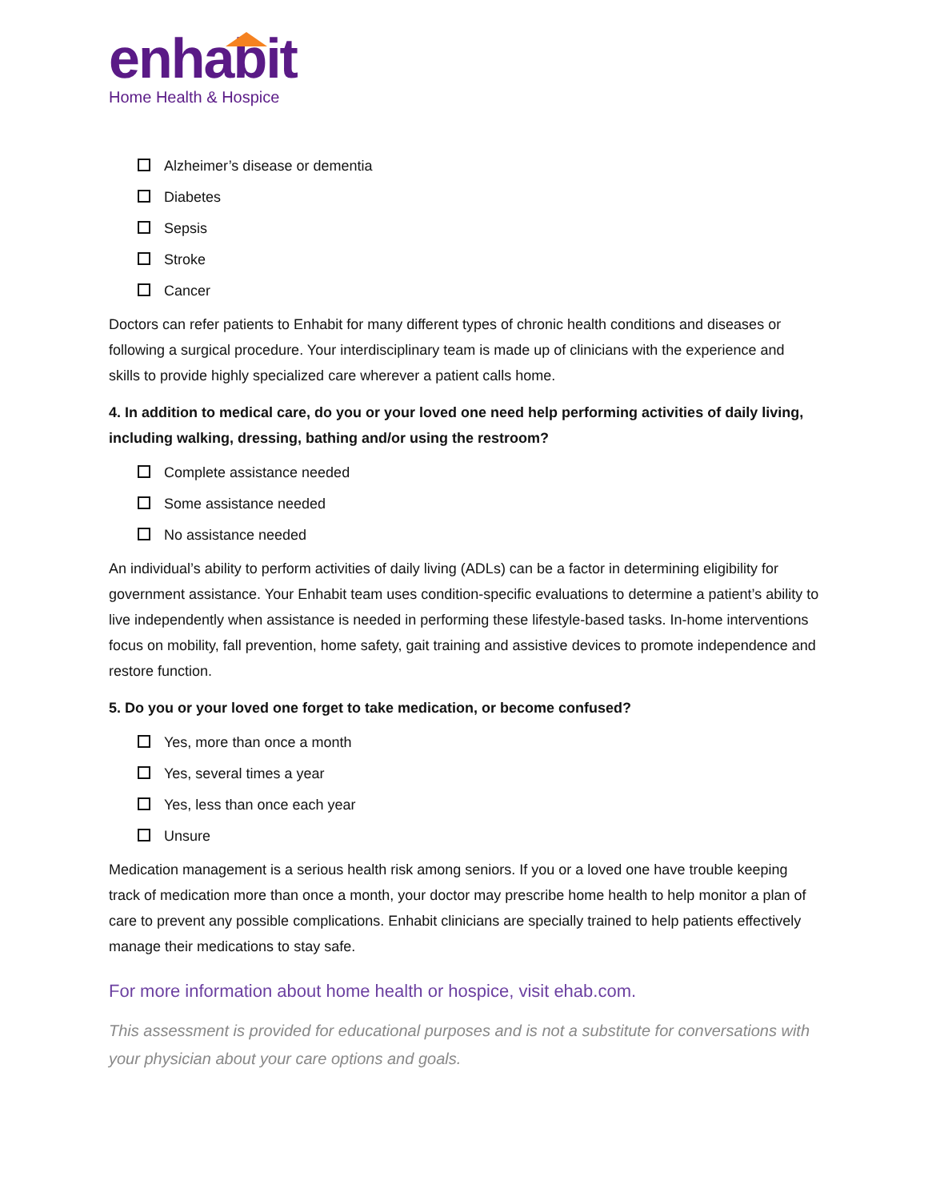enhabit
Home Health & Hospice
Alzheimer’s disease or dementia
Diabetes
Sepsis
Stroke
Cancer
Doctors can refer patients to Enhabit for many different types of chronic health conditions and diseases or following a surgical procedure. Your interdisciplinary team is made up of clinicians with the experience and skills to provide highly specialized care wherever a patient calls home.
4. In addition to medical care, do you or your loved one need help performing activities of daily living, including walking, dressing, bathing and/or using the restroom?
Complete assistance needed
Some assistance needed
No assistance needed
An individual’s ability to perform activities of daily living (ADLs) can be a factor in determining eligibility for government assistance. Your Enhabit team uses condition-specific evaluations to determine a patient’s ability to live independently when assistance is needed in performing these lifestyle-based tasks. In-home interventions focus on mobility, fall prevention, home safety, gait training and assistive devices to promote independence and restore function.
5. Do you or your loved one forget to take medication, or become confused?
Yes, more than once a month
Yes, several times a year
Yes, less than once each year
Unsure
Medication management is a serious health risk among seniors. If you or a loved one have trouble keeping track of medication more than once a month, your doctor may prescribe home health to help monitor a plan of care to prevent any possible complications. Enhabit clinicians are specially trained to help patients effectively manage their medications to stay safe.
For more information about home health or hospice, visit ehab.com.
This assessment is provided for educational purposes and is not a substitute for conversations with your physician about your care options and goals.